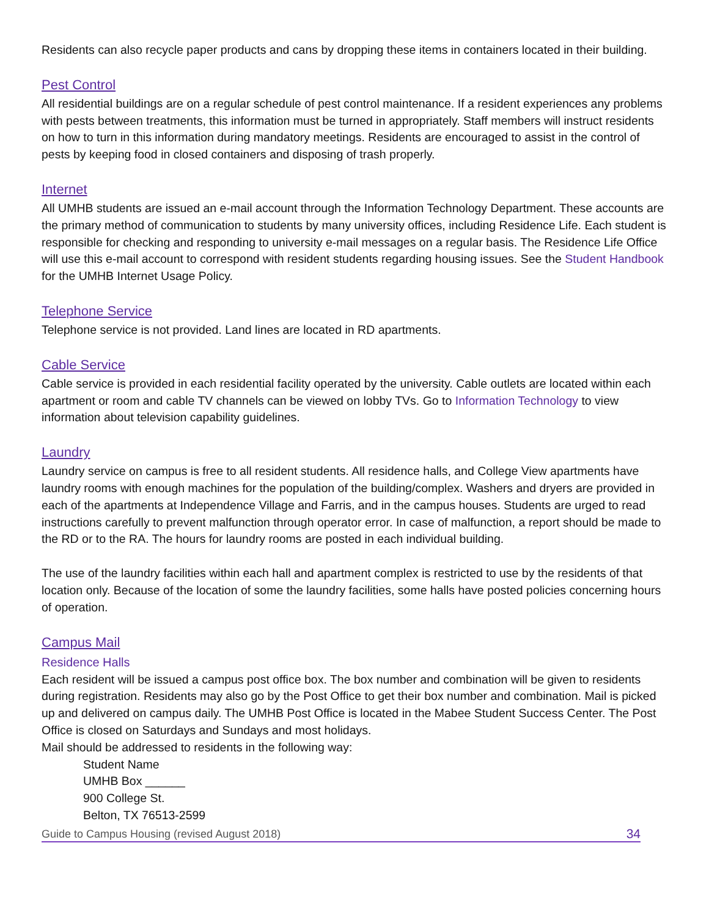Residents can also recycle paper products and cans by dropping these items in containers located in their building.
Pest Control
All residential buildings are on a regular schedule of pest control maintenance. If a resident experiences any problems with pests between treatments, this information must be turned in appropriately. Staff members will instruct residents on how to turn in this information during mandatory meetings. Residents are encouraged to assist in the control of pests by keeping food in closed containers and disposing of trash properly.
Internet
All UMHB students are issued an e-mail account through the Information Technology Department. These accounts are the primary method of communication to students by many university offices, including Residence Life. Each student is responsible for checking and responding to university e-mail messages on a regular basis. The Residence Life Office will use this e-mail account to correspond with resident students regarding housing issues. See the Student Handbook for the UMHB Internet Usage Policy.
Telephone Service
Telephone service is not provided. Land lines are located in RD apartments.
Cable Service
Cable service is provided in each residential facility operated by the university. Cable outlets are located within each apartment or room and cable TV channels can be viewed on lobby TVs. Go to Information Technology to view information about television capability guidelines.
Laundry
Laundry service on campus is free to all resident students. All residence halls, and College View apartments have laundry rooms with enough machines for the population of the building/complex. Washers and dryers are provided in each of the apartments at Independence Village and Farris, and in the campus houses. Students are urged to read instructions carefully to prevent malfunction through operator error. In case of malfunction, a report should be made to the RD or to the RA. The hours for laundry rooms are posted in each individual building.
The use of the laundry facilities within each hall and apartment complex is restricted to use by the residents of that location only. Because of the location of some the laundry facilities, some halls have posted policies concerning hours of operation.
Campus Mail
Residence Halls
Each resident will be issued a campus post office box. The box number and combination will be given to residents during registration. Residents may also go by the Post Office to get their box number and combination. Mail is picked up and delivered on campus daily. The UMHB Post Office is located in the Mabee Student Success Center. The Post Office is closed on Saturdays and Sundays and most holidays.
Mail should be addressed to residents in the following way:
Student Name
UMHB Box ______
900 College St.
Belton, TX 76513-2599
Guide to Campus Housing (revised August 2018) 34